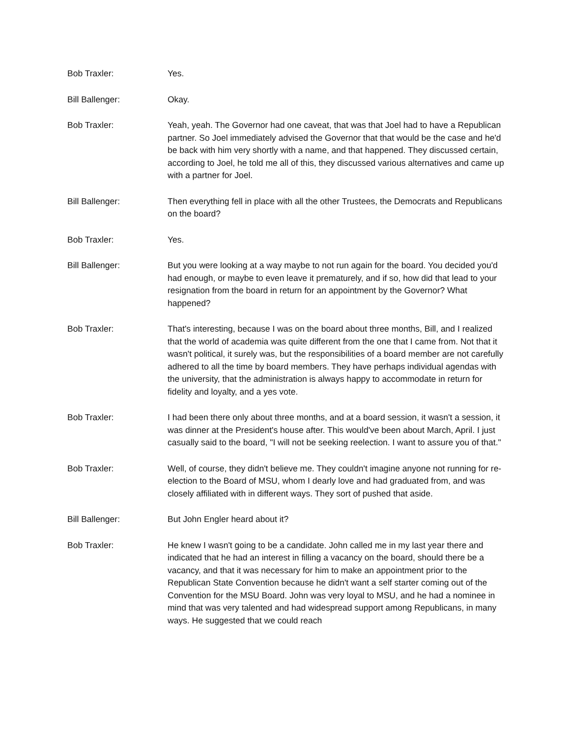Bob Traxler: Yes.
Bill Ballenger: Okay.
Bob Traxler: Yeah, yeah. The Governor had one caveat, that was that Joel had to have a Republican partner. So Joel immediately advised the Governor that that would be the case and he'd be back with him very shortly with a name, and that happened. They discussed certain, according to Joel, he told me all of this, they discussed various alternatives and came up with a partner for Joel.
Bill Ballenger: Then everything fell in place with all the other Trustees, the Democrats and Republicans on the board?
Bob Traxler: Yes.
Bill Ballenger: But you were looking at a way maybe to not run again for the board. You decided you'd had enough, or maybe to even leave it prematurely, and if so, how did that lead to your resignation from the board in return for an appointment by the Governor? What happened?
Bob Traxler: That's interesting, because I was on the board about three months, Bill, and I realized that the world of academia was quite different from the one that I came from. Not that it wasn't political, it surely was, but the responsibilities of a board member are not carefully adhered to all the time by board members. They have perhaps individual agendas with the university, that the administration is always happy to accommodate in return for fidelity and loyalty, and a yes vote.
Bob Traxler: I had been there only about three months, and at a board session, it wasn't a session, it was dinner at the President's house after. This would've been about March, April. I just casually said to the board, "I will not be seeking reelection. I want to assure you of that."
Bob Traxler: Well, of course, they didn't believe me. They couldn't imagine anyone not running for re-election to the Board of MSU, whom I dearly love and had graduated from, and was closely affiliated with in different ways. They sort of pushed that aside.
Bill Ballenger: But John Engler heard about it?
Bob Traxler: He knew I wasn't going to be a candidate. John called me in my last year there and indicated that he had an interest in filling a vacancy on the board, should there be a vacancy, and that it was necessary for him to make an appointment prior to the Republican State Convention because he didn't want a self starter coming out of the Convention for the MSU Board. John was very loyal to MSU, and he had a nominee in mind that was very talented and had widespread support among Republicans, in many ways. He suggested that we could reach